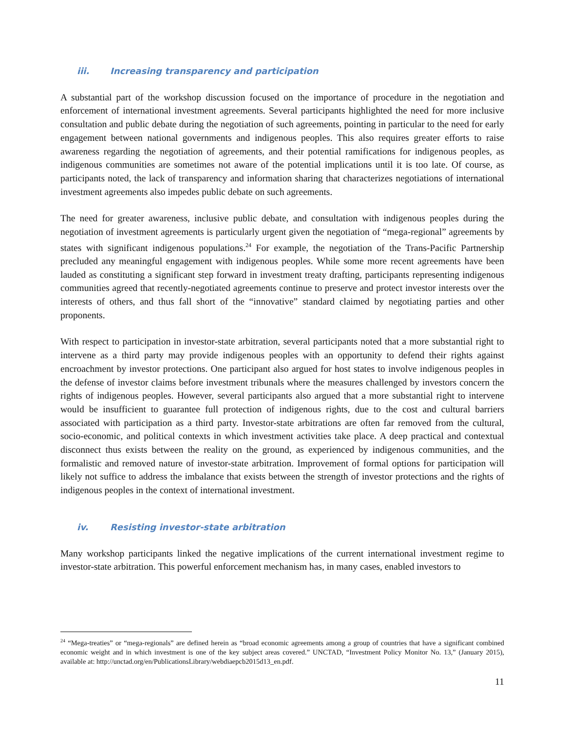iii. Increasing transparency and participation
A substantial part of the workshop discussion focused on the importance of procedure in the negotiation and enforcement of international investment agreements. Several participants highlighted the need for more inclusive consultation and public debate during the negotiation of such agreements, pointing in particular to the need for early engagement between national governments and indigenous peoples. This also requires greater efforts to raise awareness regarding the negotiation of agreements, and their potential ramifications for indigenous peoples, as indigenous communities are sometimes not aware of the potential implications until it is too late. Of course, as participants noted, the lack of transparency and information sharing that characterizes negotiations of international investment agreements also impedes public debate on such agreements.
The need for greater awareness, inclusive public debate, and consultation with indigenous peoples during the negotiation of investment agreements is particularly urgent given the negotiation of “mega-regional” agreements by states with significant indigenous populations.<sup>24</sup> For example, the negotiation of the Trans-Pacific Partnership precluded any meaningful engagement with indigenous peoples. While some more recent agreements have been lauded as constituting a significant step forward in investment treaty drafting, participants representing indigenous communities agreed that recently-negotiated agreements continue to preserve and protect investor interests over the interests of others, and thus fall short of the “innovative” standard claimed by negotiating parties and other proponents.
With respect to participation in investor-state arbitration, several participants noted that a more substantial right to intervene as a third party may provide indigenous peoples with an opportunity to defend their rights against encroachment by investor protections. One participant also argued for host states to involve indigenous peoples in the defense of investor claims before investment tribunals where the measures challenged by investors concern the rights of indigenous peoples. However, several participants also argued that a more substantial right to intervene would be insufficient to guarantee full protection of indigenous rights, due to the cost and cultural barriers associated with participation as a third party. Investor-state arbitrations are often far removed from the cultural, socio-economic, and political contexts in which investment activities take place. A deep practical and contextual disconnect thus exists between the reality on the ground, as experienced by indigenous communities, and the formalistic and removed nature of investor-state arbitration. Improvement of formal options for participation will likely not suffice to address the imbalance that exists between the strength of investor protections and the rights of indigenous peoples in the context of international investment.
iv. Resisting investor-state arbitration
Many workshop participants linked the negative implications of the current international investment regime to investor-state arbitration. This powerful enforcement mechanism has, in many cases, enabled investors to
<sup>24</sup> “Mega-treaties” or “mega-regionals” are defined herein as “broad economic agreements among a group of countries that have a significant combined economic weight and in which investment is one of the key subject areas covered.” UNCTAD, “Investment Policy Monitor No. 13,” (January 2015), available at: http://unctad.org/en/PublicationsLibrary/webdiaepcb2015d13_en.pdf.
11